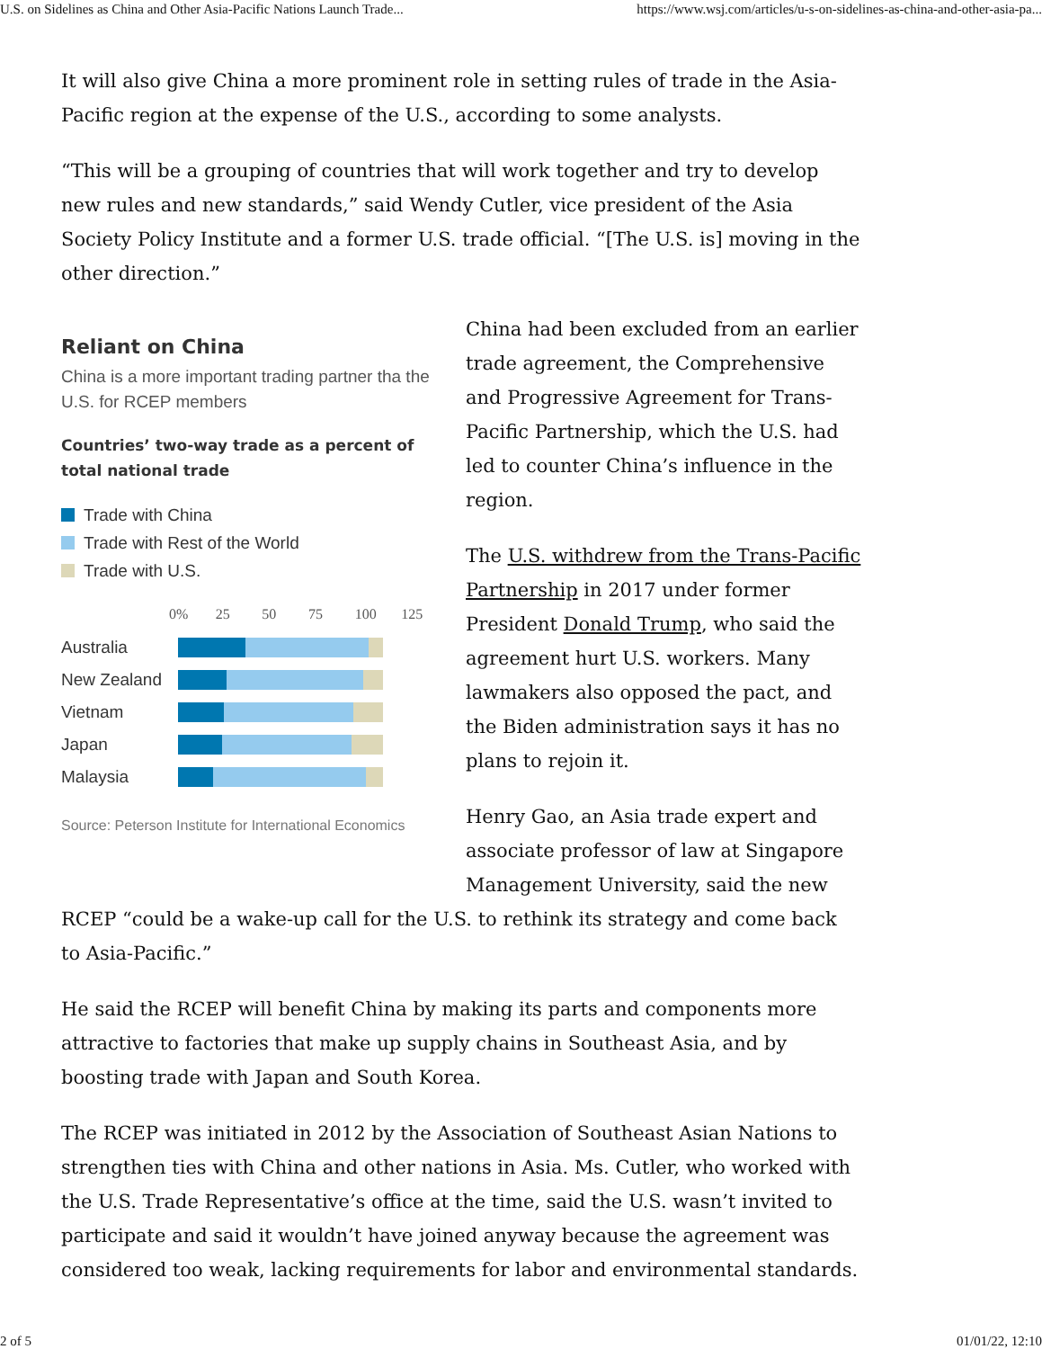U.S. on Sidelines as China and Other Asia-Pacific Nations Launch Trade... https://www.wsj.com/articles/u-s-on-sidelines-as-china-and-other-asia-pa...
It will also give China a more prominent role in setting rules of trade in the Asia-Pacific region at the expense of the U.S., according to some analysts.
“This will be a grouping of countries that will work together and try to develop new rules and new standards,” said Wendy Cutler, vice president of the Asia Society Policy Institute and a former U.S. trade official. “[The U.S. is] moving in the other direction.”
Reliant on China
China is a more important trading partner tha the U.S. for RCEP members
Countries’ two-way trade as a percent of total national trade
Trade with China
Trade with Rest of the World
Trade with U.S.
0% 25 50 75 100 125
Australia
New Zealand
Vietnam
Japan
Malaysia
Source: Peterson Institute for International Economics
China had been excluded from an earlier trade agreement, the Comprehensive and Progressive Agreement for Trans-Pacific Partnership, which the U.S. had led to counter China’s influence in the region.
The U.S. withdrew from the Trans-Pacific Partnership in 2017 under former President Donald Trump, who said the agreement hurt U.S. workers. Many lawmakers also opposed the pact, and the Biden administration says it has no plans to rejoin it.
Henry Gao, an Asia trade expert and associate professor of law at Singapore Management University, said the new
RCEP “could be a wake-up call for the U.S. to rethink its strategy and come back to Asia-Pacific.”
He said the RCEP will benefit China by making its parts and components more attractive to factories that make up supply chains in Southeast Asia, and by boosting trade with Japan and South Korea.
The RCEP was initiated in 2012 by the Association of Southeast Asian Nations to strengthen ties with China and other nations in Asia. Ms. Cutler, who worked with the U.S. Trade Representative’s office at the time, said the U.S. wasn’t invited to participate and said it wouldn’t have joined anyway because the agreement was considered too weak, lacking requirements for labor and environmental standards.
2 of 5 01/01/22, 12:10